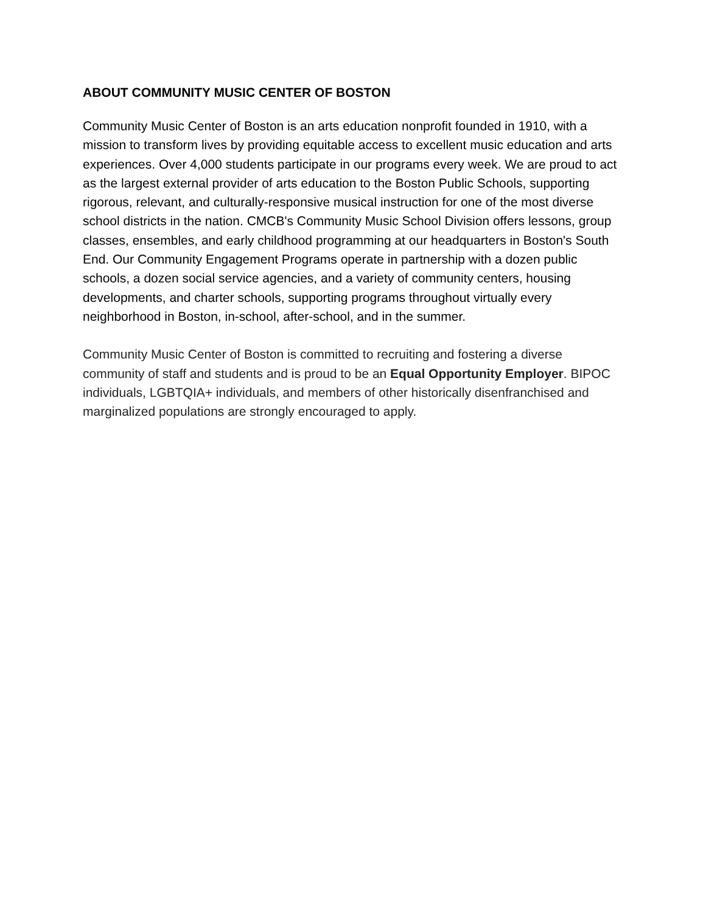ABOUT COMMUNITY MUSIC CENTER OF BOSTON
Community Music Center of Boston is an arts education nonprofit founded in 1910, with a mission to transform lives by providing equitable access to excellent music education and arts experiences. Over 4,000 students participate in our programs every week. We are proud to act as the largest external provider of arts education to the Boston Public Schools, supporting rigorous, relevant, and culturally-responsive musical instruction for one of the most diverse school districts in the nation. CMCB's Community Music School Division offers lessons, group classes, ensembles, and early childhood programming at our headquarters in Boston's South End. Our Community Engagement Programs operate in partnership with a dozen public schools, a dozen social service agencies, and a variety of community centers, housing developments, and charter schools, supporting programs throughout virtually every neighborhood in Boston, in-school, after-school, and in the summer.
Community Music Center of Boston is committed to recruiting and fostering a diverse community of staff and students and is proud to be an Equal Opportunity Employer. BIPOC individuals, LGBTQIA+ individuals, and members of other historically disenfranchised and marginalized populations are strongly encouraged to apply.